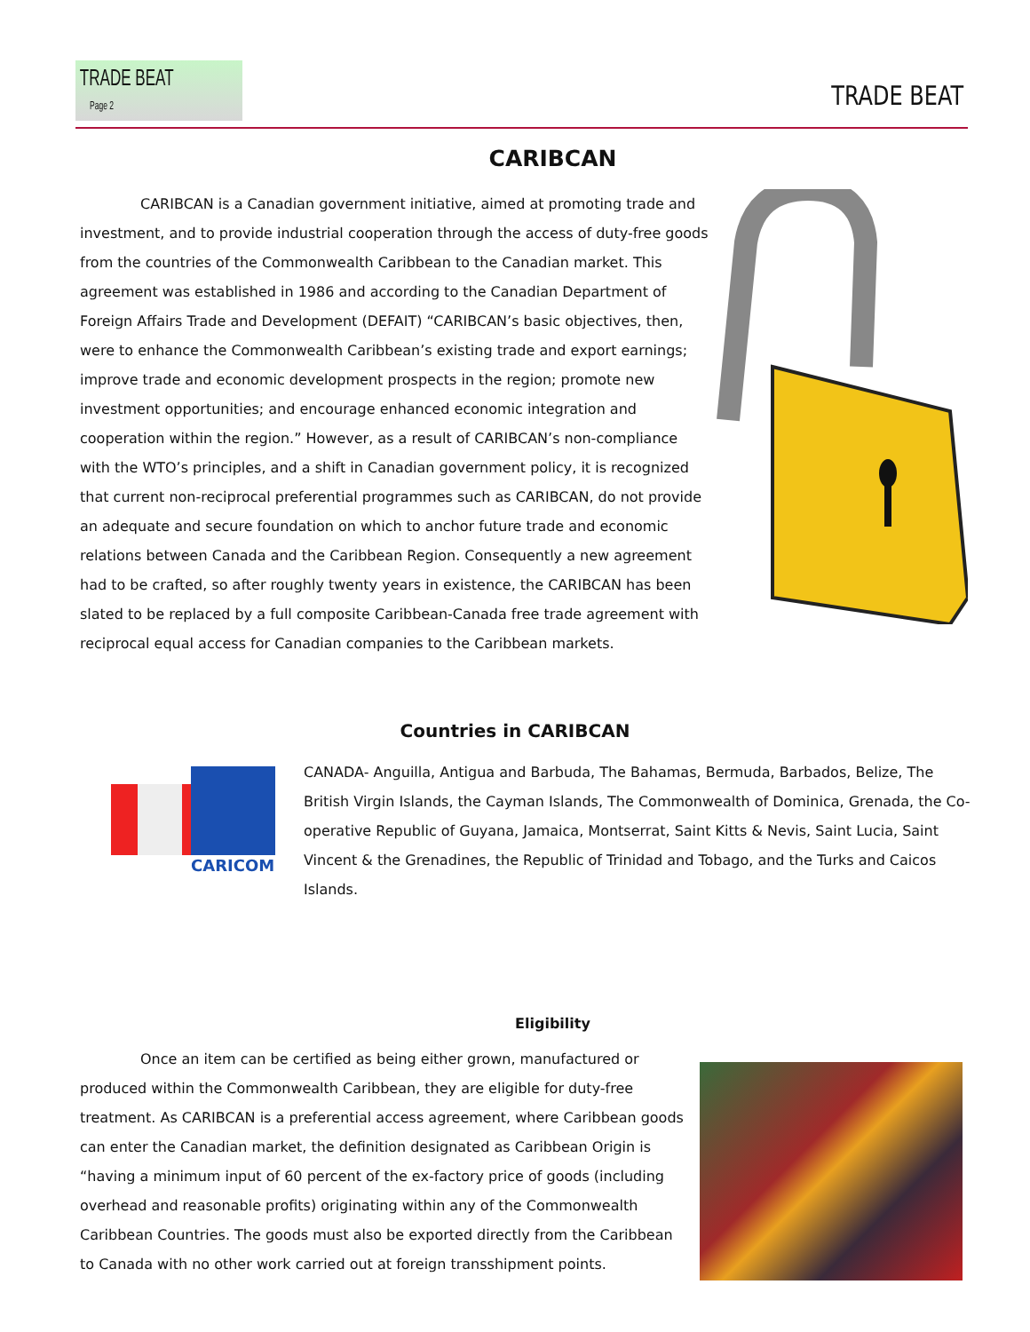TRADE BEAT Page 2
TRADE BEAT
CARIBCAN
CARIBCAN is a Canadian government initiative, aimed at promoting trade and investment, and to provide industrial cooperation through the access of duty-free goods from the countries of the Commonwealth Caribbean to the Canadian market. This agreement was established in 1986 and according to the Canadian Department of Foreign Affairs Trade and Development (DEFAIT) “CARIBCAN’s basic objectives, then, were to enhance the Commonwealth Caribbean’s existing trade and export earnings; improve trade and economic development prospects in the region; promote new investment opportunities; and encourage enhanced economic integration and cooperation within the region.” However, as a result of CARIBCAN’s non-compliance with the WTO’s principles, and a shift in Canadian government policy, it is recognized that current non-reciprocal preferential programmes such as CARIBCAN, do not provide an adequate and secure foundation on which to anchor future trade and economic relations between Canada and the Caribbean Region. Consequently a new agreement had to be crafted, so after roughly twenty years in existence, the CARIBCAN has been slated to be replaced by a full composite Caribbean-Canada free trade agreement with reciprocal equal access for Canadian companies to the Caribbean markets.
Countries in CARIBCAN
CARICOM
CANADA- Anguilla, Antigua and Barbuda, The Bahamas, Bermuda, Barbados, Belize, The British Virgin Islands, the Cayman Islands, The Commonwealth of Dominica, Grenada, the Co-operative Republic of Guyana, Jamaica, Montserrat, Saint Kitts & Nevis, Saint Lucia, Saint Vincent & the Grenadines, the Republic of Trinidad and Tobago, and the Turks and Caicos Islands.
Eligibility
Once an item can be certified as being either grown, manufactured or produced within the Commonwealth Caribbean, they are eligible for duty-free treatment. As CARIBCAN is a preferential access agreement, where Caribbean goods can enter the Canadian market, the definition designated as Caribbean Origin is “having a minimum input of 60 percent of the ex-factory price of goods (including overhead and reasonable profits) originating within any of the Commonwealth Caribbean Countries. The goods must also be exported directly from the Caribbean to Canada with no other work carried out at foreign transshipment points.